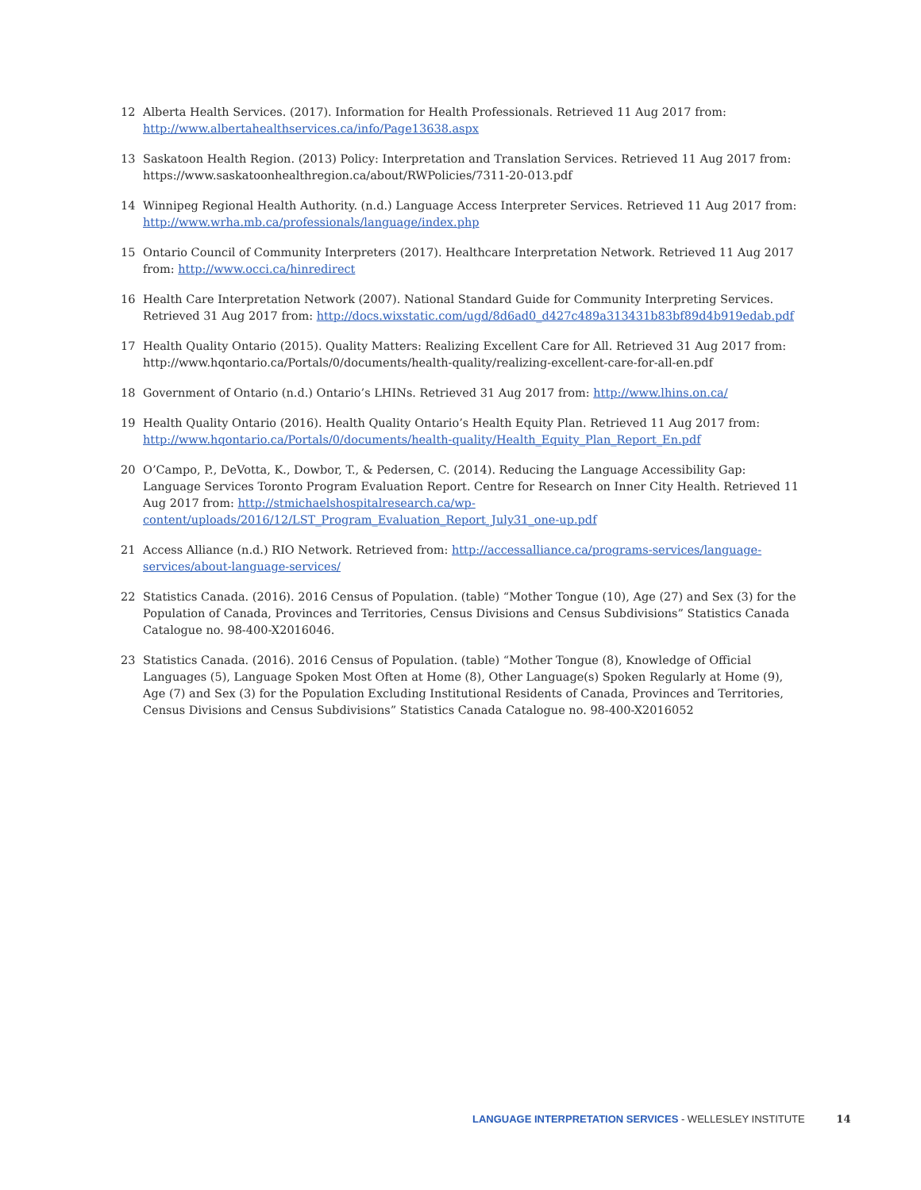12 Alberta Health Services. (2017). Information for Health Professionals. Retrieved 11 Aug 2017 from: http://www.albertahealthservices.ca/info/Page13638.aspx
13 Saskatoon Health Region. (2013) Policy: Interpretation and Translation Services. Retrieved 11 Aug 2017 from: https://www.saskatoonhealthregion.ca/about/RWPolicies/7311-20-013.pdf
14 Winnipeg Regional Health Authority. (n.d.) Language Access Interpreter Services. Retrieved 11 Aug 2017 from: http://www.wrha.mb.ca/professionals/language/index.php
15 Ontario Council of Community Interpreters (2017). Healthcare Interpretation Network. Retrieved 11 Aug 2017 from: http://www.occi.ca/hinredirect
16 Health Care Interpretation Network (2007). National Standard Guide for Community Interpreting Services. Retrieved 31 Aug 2017 from: http://docs.wixstatic.com/ugd/8d6ad0_d427c489a313431b83bf89d4b919edab.pdf
17 Health Quality Ontario (2015). Quality Matters: Realizing Excellent Care for All. Retrieved 31 Aug 2017 from: http://www.hqontario.ca/Portals/0/documents/health-quality/realizing-excellent-care-for-all-en.pdf
18 Government of Ontario (n.d.) Ontario’s LHINs. Retrieved 31 Aug 2017 from: http://www.lhins.on.ca/
19 Health Quality Ontario (2016). Health Quality Ontario’s Health Equity Plan. Retrieved 11 Aug 2017 from: http://www.hqontario.ca/Portals/0/documents/health-quality/Health_Equity_Plan_Report_En.pdf
20 O’Campo, P., DeVotta, K., Dowbor, T., & Pedersen, C. (2014). Reducing the Language Accessibility Gap: Language Services Toronto Program Evaluation Report. Centre for Research on Inner City Health. Retrieved 11 Aug 2017 from: http://stmichaelshospitalresearch.ca/wp-content/uploads/2016/12/LST_Program_Evaluation_Report_July31_one-up.pdf
21 Access Alliance (n.d.) RIO Network. Retrieved from: http://accessalliance.ca/programs-services/language-services/about-language-services/
22 Statistics Canada. (2016). 2016 Census of Population. (table) “Mother Tongue (10), Age (27) and Sex (3) for the Population of Canada, Provinces and Territories, Census Divisions and Census Subdivisions” Statistics Canada Catalogue no. 98-400-X2016046.
23 Statistics Canada. (2016). 2016 Census of Population. (table) “Mother Tongue (8), Knowledge of Official Languages (5), Language Spoken Most Often at Home (8), Other Language(s) Spoken Regularly at Home (9), Age (7) and Sex (3) for the Population Excluding Institutional Residents of Canada, Provinces and Territories, Census Divisions and Census Subdivisions” Statistics Canada Catalogue no. 98-400-X2016052
LANGUAGE INTERPRETATION SERVICES - WELLESLEY INSTITUTE 14